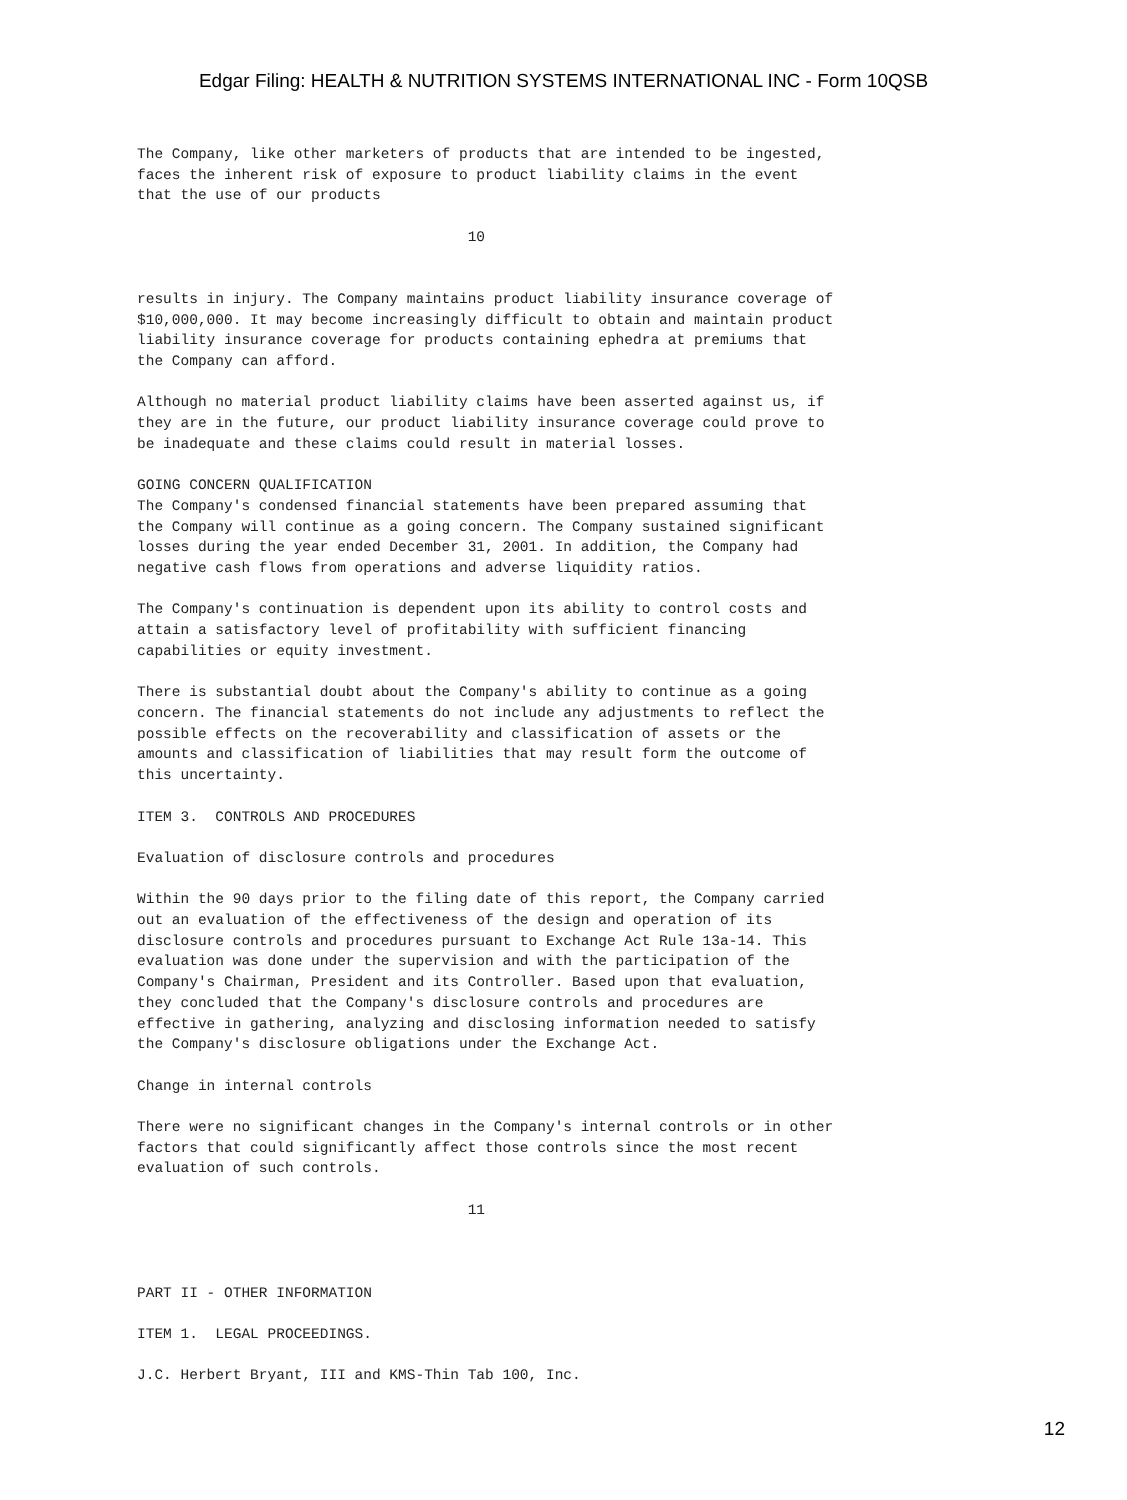Edgar Filing: HEALTH & NUTRITION SYSTEMS INTERNATIONAL INC - Form 10QSB
The Company, like other marketers of products that are intended to be ingested,
faces the inherent risk of exposure to product liability claims in the event
that the use of our products

                                      10


results in injury. The Company maintains product liability insurance coverage of
$10,000,000. It may become increasingly difficult to obtain and maintain product
liability insurance coverage for products containing ephedra at premiums that
the Company can afford.

Although no material product liability claims have been asserted against us, if
they are in the future, our product liability insurance coverage could prove to
be inadequate and these claims could result in material losses.

GOING CONCERN QUALIFICATION
The Company's condensed financial statements have been prepared assuming that
the Company will continue as a going concern. The Company sustained significant
losses during the year ended December 31, 2001. In addition, the Company had
negative cash flows from operations and adverse liquidity ratios.

The Company's continuation is dependent upon its ability to control costs and
attain a satisfactory level of profitability with sufficient financing
capabilities or equity investment.

There is substantial doubt about the Company's ability to continue as a going
concern. The financial statements do not include any adjustments to reflect the
possible effects on the recoverability and classification of assets or the
amounts and classification of liabilities that may result form the outcome of
this uncertainty.

ITEM 3.  CONTROLS AND PROCEDURES

Evaluation of disclosure controls and procedures

Within the 90 days prior to the filing date of this report, the Company carried
out an evaluation of the effectiveness of the design and operation of its
disclosure controls and procedures pursuant to Exchange Act Rule 13a-14. This
evaluation was done under the supervision and with the participation of the
Company's Chairman, President and its Controller. Based upon that evaluation,
they concluded that the Company's disclosure controls and procedures are
effective in gathering, analyzing and disclosing information needed to satisfy
the Company's disclosure obligations under the Exchange Act.

Change in internal controls

There were no significant changes in the Company's internal controls or in other
factors that could significantly affect those controls since the most recent
evaluation of such controls.

                                      11



PART II - OTHER INFORMATION

ITEM 1.  LEGAL PROCEEDINGS.

J.C. Herbert Bryant, III and KMS-Thin Tab 100, Inc.
12